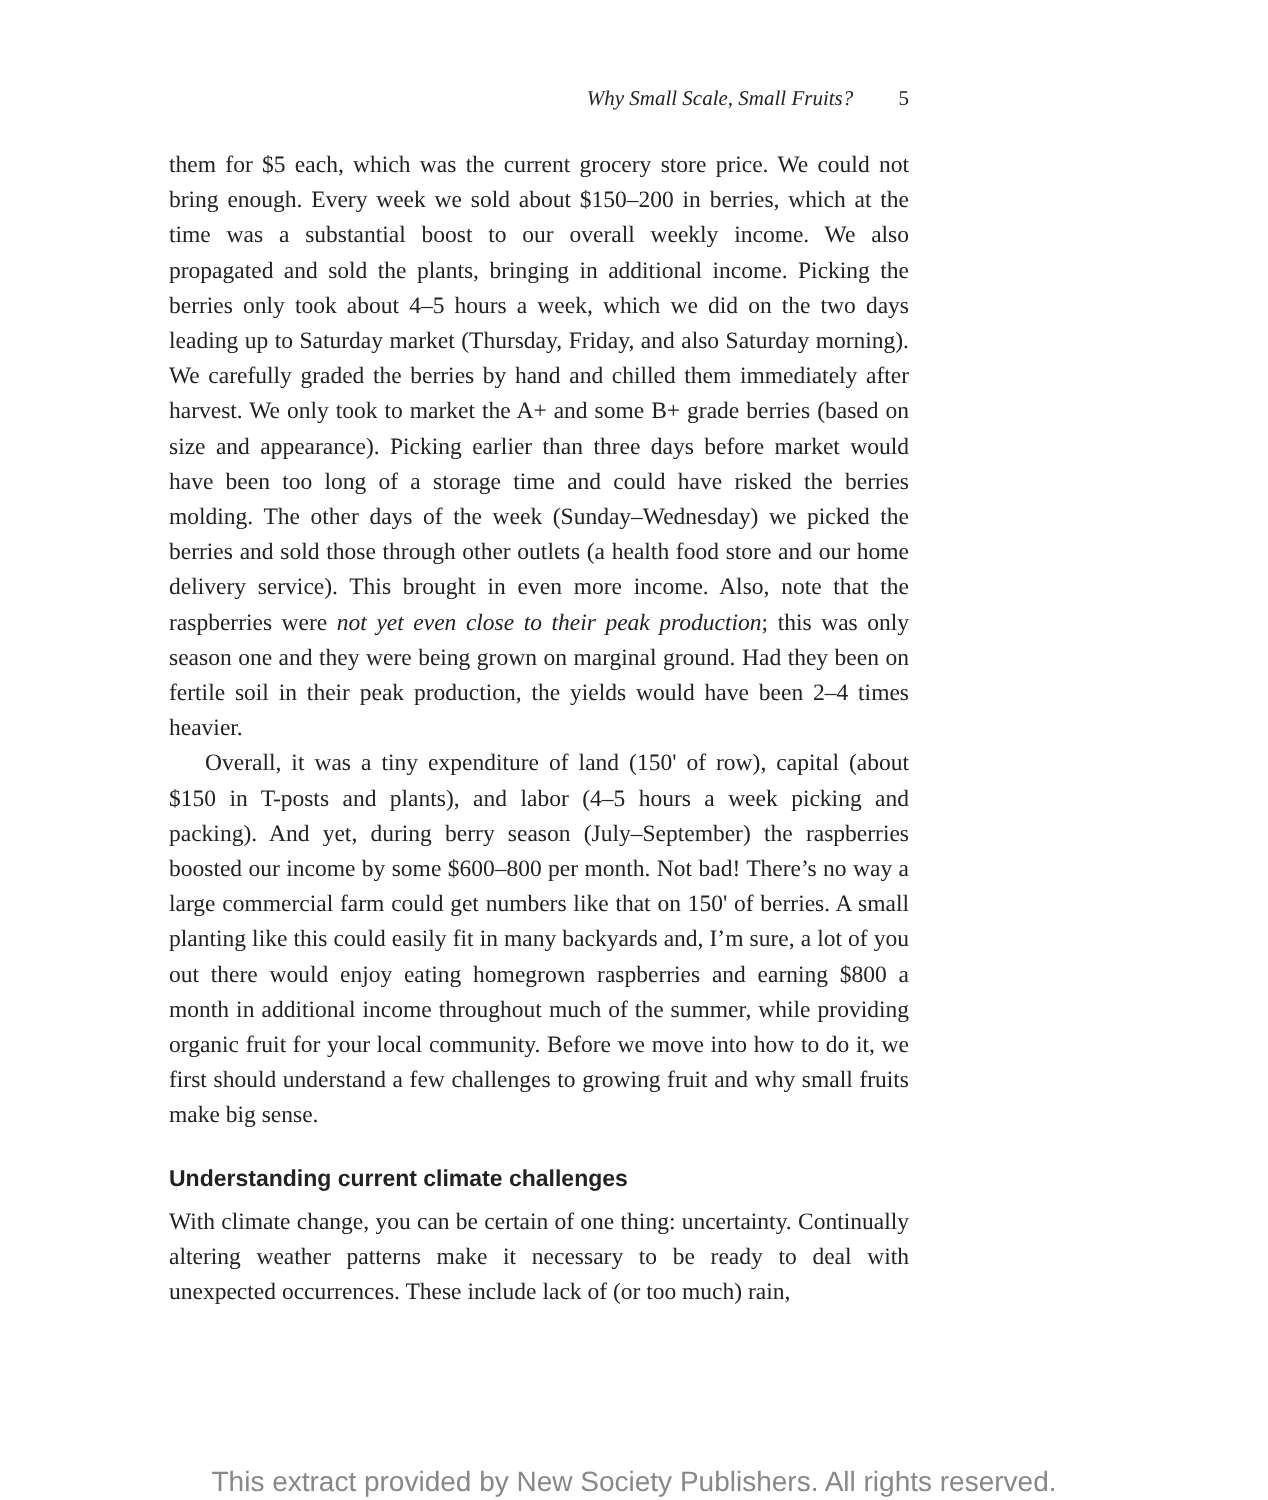Why Small Scale, Small Fruits? 5
them for $5 each, which was the current grocery store price. We could not bring enough. Every week we sold about $150–200 in berries, which at the time was a substantial boost to our overall weekly income. We also propagated and sold the plants, bringing in additional income. Picking the berries only took about 4–5 hours a week, which we did on the two days leading up to Saturday market (Thursday, Friday, and also Saturday morning). We carefully graded the berries by hand and chilled them immediately after harvest. We only took to market the A+ and some B+ grade berries (based on size and appearance). Picking earlier than three days before market would have been too long of a storage time and could have risked the berries molding. The other days of the week (Sunday–Wednesday) we picked the berries and sold those through other outlets (a health food store and our home delivery service). This brought in even more income. Also, note that the raspberries were not yet even close to their peak production; this was only season one and they were being grown on marginal ground. Had they been on fertile soil in their peak production, the yields would have been 2–4 times heavier.
Overall, it was a tiny expenditure of land (150' of row), capital (about $150 in T-posts and plants), and labor (4–5 hours a week picking and packing). And yet, during berry season (July–September) the raspberries boosted our income by some $600–800 per month. Not bad! There’s no way a large commercial farm could get numbers like that on 150' of berries. A small planting like this could easily fit in many backyards and, I’m sure, a lot of you out there would enjoy eating homegrown raspberries and earning $800 a month in additional income throughout much of the summer, while providing organic fruit for your local community. Before we move into how to do it, we first should understand a few challenges to growing fruit and why small fruits make big sense.
Understanding current climate challenges
With climate change, you can be certain of one thing: uncertainty. Continually altering weather patterns make it necessary to be ready to deal with unexpected occurrences. These include lack of (or too much) rain,
This extract provided by New Society Publishers. All rights reserved.